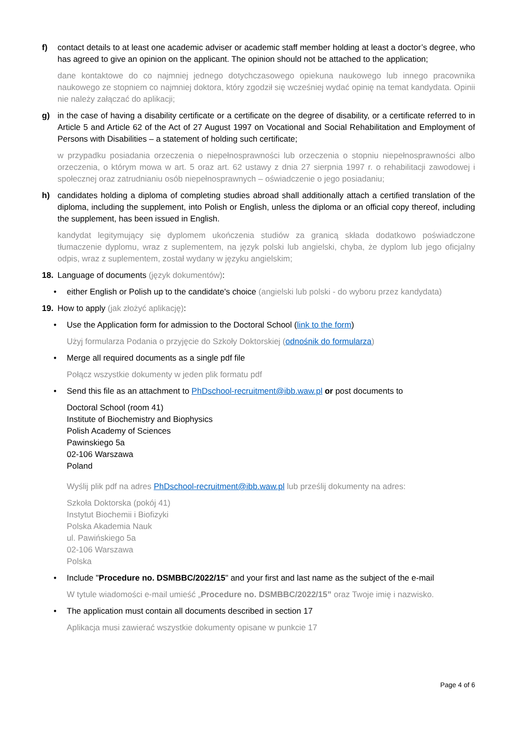f) contact details to at least one academic adviser or academic staff member holding at least a doctor’s degree, who has agreed to give an opinion on the applicant. The opinion should not be attached to the application;
dane kontaktowe do co najmniej jednego dotychczasowego opiekuna naukowego lub innego pracownika naukowego ze stopniem co najmniej doktora, który zgodził się wcześniej wydać opinię na temat kandydata. Opinii nie należy załączać do aplikacji;
g) in the case of having a disability certificate or a certificate on the degree of disability, or a certificate referred to in Article 5 and Article 62 of the Act of 27 August 1997 on Vocational and Social Rehabilitation and Employment of Persons with Disabilities – a statement of holding such certificate;
w przypadku posiadania orzeczenia o niepełnosprawności lub orzeczenia o stopniu niepełnosprawności albo orzeczenia, o którym mowa w art. 5 oraz art. 62 ustawy z dnia 27 sierpnia 1997 r. o rehabilitacji zawodowej i społecznej oraz zatrudnianiu osób niepełnosprawnych – oświadczenie o jego posiadaniu;
h) candidates holding a diploma of completing studies abroad shall additionally attach a certified translation of the diploma, including the supplement, into Polish or English, unless the diploma or an official copy thereof, including the supplement, has been issued in English.
kandydat legitymujący się dyplomem ukończenia studiów za granicą składa dodatkowo poświadczone tłumaczenie dyplomu, wraz z suplementem, na język polski lub angielski, chyba, że dyplom lub jego oficjalny odpis, wraz z suplementem, został wydany w języku angielskim;
18. Language of documents (język dokumentów):
• either English or Polish up to the candidate's choice (angielski lub polski - do wyboru przez kandydata)
19. How to apply (jak złożyć aplikację):
• Use the Application form for admission to the Doctoral School (link to the form)
Użyj formularza Podania o przyjęcie do Szkoły Doktorskiej (odnośnik do formularza)
• Merge all required documents as a single pdf file
Połącz wszystkie dokumenty w jeden plik formatu pdf
• Send this file as an attachment to PhDschool-recruitment@ibb.waw.pl or post documents to
Doctoral School (room 41)
Institute of Biochemistry and Biophysics
Polish Academy of Sciences
Pawinskiego 5a
02-106 Warszawa
Poland
Wyślij plik pdf na adres PhDschool-recruitment@ibb.waw.pl lub prześlij dokumenty na adres:
Szkoła Doktorska (pokój 41)
Instytut Biochemii i Biofizyki
Polska Akademia Nauk
ul. Pawińskiego 5a
02-106 Warszawa
Polska
• Include "Procedure no. DSMBBC/2022/15" and your first and last name as the subject of the e-mail
W tytule wiadomości e-mail umieść „Procedure no. DSMBBC/2022/15” oraz Twoje imię i nazwisko.
• The application must contain all documents described in section 17
Aplikacja musi zawierać wszystkie dokumenty opisane w punkcie 17
Page 4 of 6